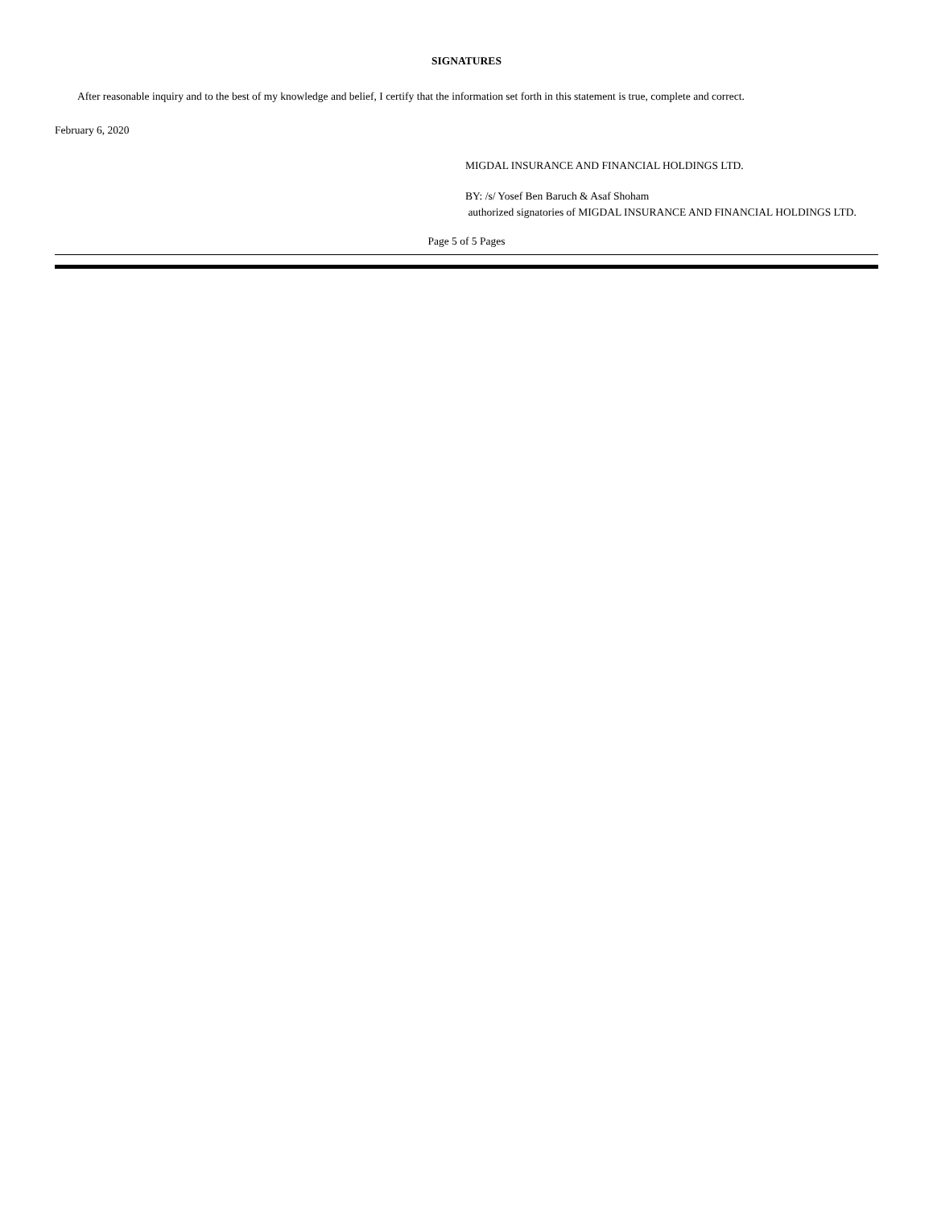SIGNATURES
After reasonable inquiry and to the best of my knowledge and belief, I certify that the information set forth in this statement is true, complete and correct.
February 6, 2020
MIGDAL INSURANCE AND FINANCIAL HOLDINGS LTD.
BY: /s/ Yosef Ben Baruch & Asaf Shoham
authorized signatories of MIGDAL INSURANCE AND FINANCIAL HOLDINGS LTD.
Page 5 of 5 Pages